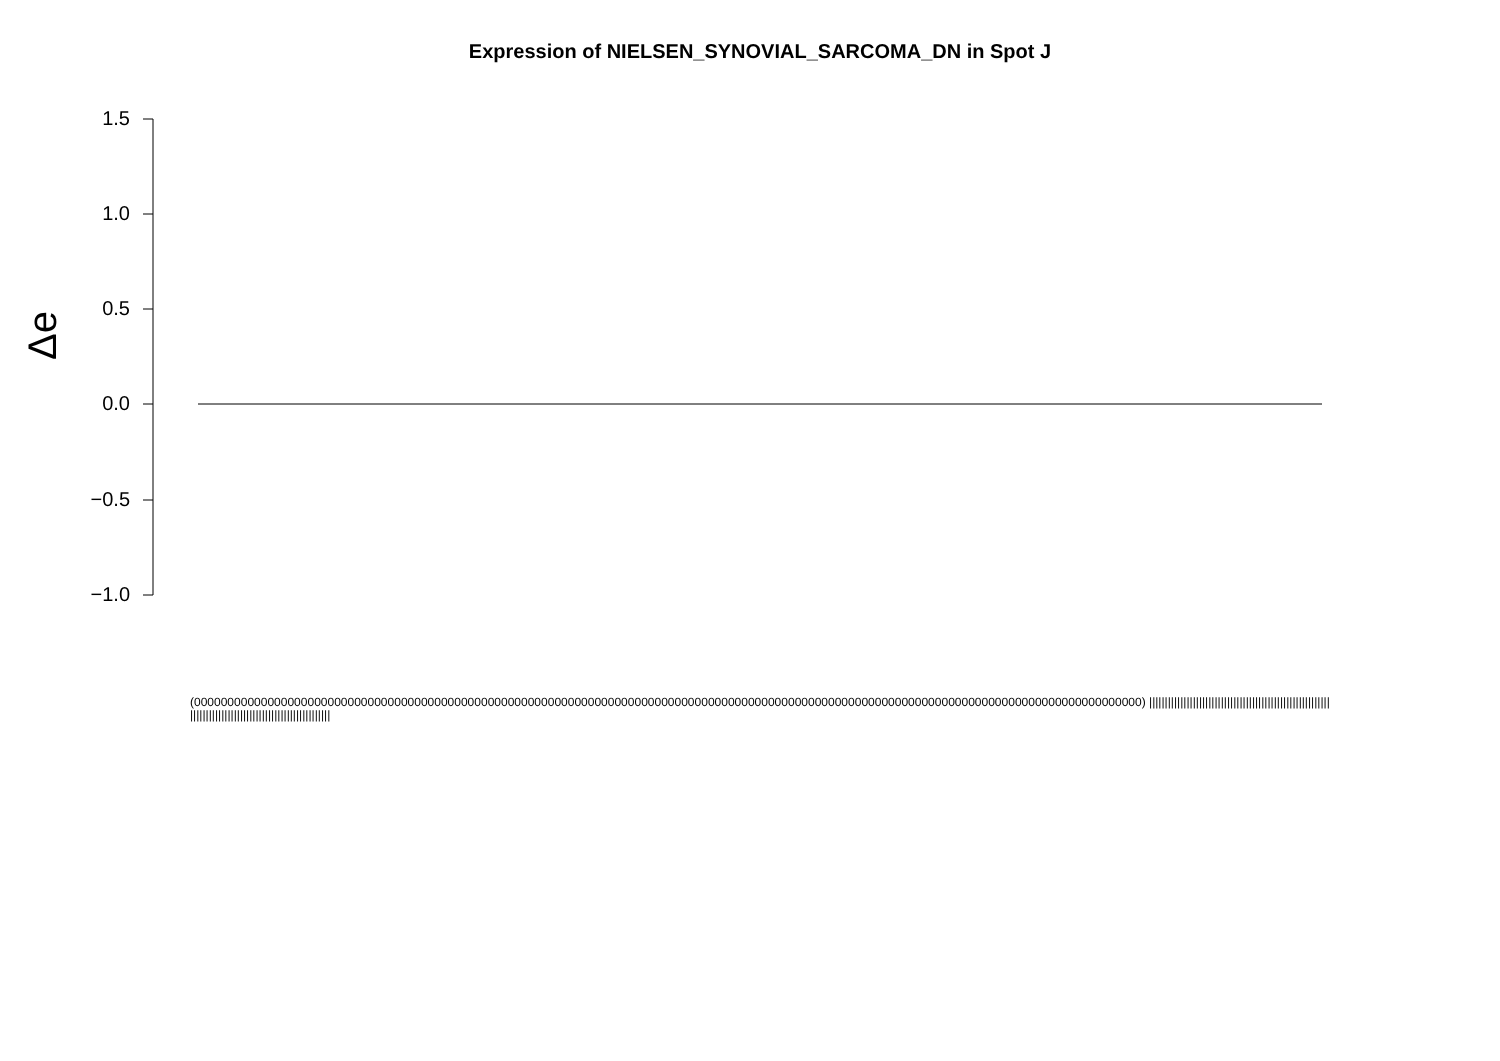Expression of NIELSEN_SYNOVIAL_SARCOMA_DN in Spot J
1.5
1.0
0.5
0.0
−0.5
−1.0
Δe
(0000000000000000000000000000000000000000000000000000000000000000000000000000000000000000000000000000000000000000000000000000000000000000000000) |||||||||||||||||||||||||||||||||||||||||||||||||||||||||||||||||||||||||||||||||||||||||||||||||||||||